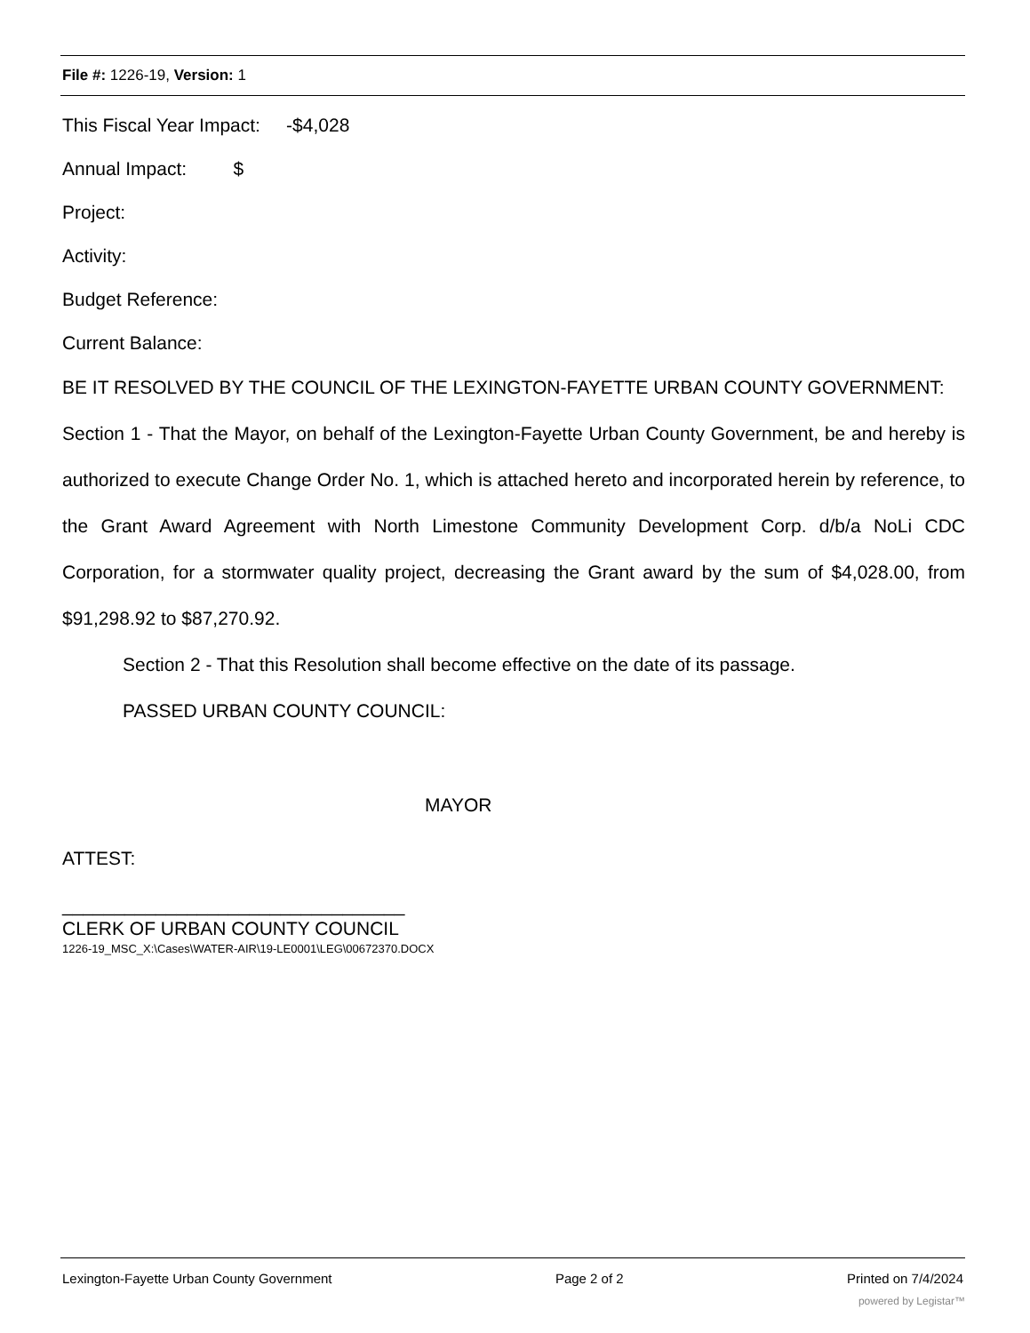File #: 1226-19, Version: 1
This Fiscal Year Impact: -$4,028
Annual Impact: $
Project:
Activity:
Budget Reference:
Current Balance:
BE IT RESOLVED BY THE COUNCIL OF THE LEXINGTON-FAYETTE URBAN COUNTY GOVERNMENT:
Section 1 - That the Mayor, on behalf of the Lexington-Fayette Urban County Government, be and hereby is authorized to execute Change Order No. 1, which is attached hereto and incorporated herein by reference, to the Grant Award Agreement with North Limestone Community Development Corp. d/b/a NoLi CDC Corporation, for a stormwater quality project, decreasing the Grant award by the sum of $4,028.00, from $91,298.92 to $87,270.92.
Section 2 - That this Resolution shall become effective on the date of its passage.
PASSED URBAN COUNTY COUNCIL:
MAYOR
ATTEST:
_________________________________
CLERK OF URBAN COUNTY COUNCIL
1226-19_MSC_X:\Cases\WATER-AIR\19-LE0001\LEG\00672370.DOCX
Lexington-Fayette Urban County Government Page 2 of 2 Printed on 7/4/2024
powered by Legistar™